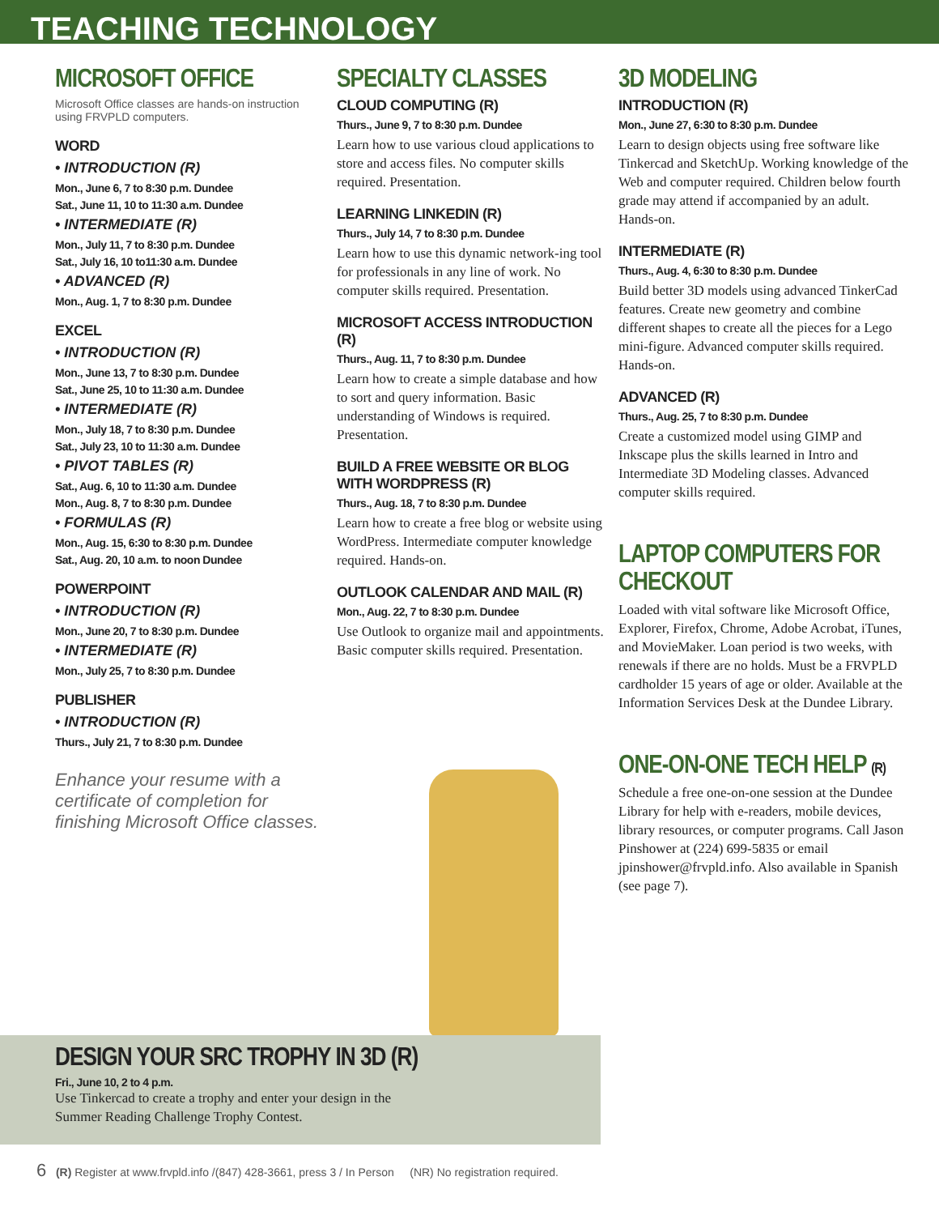TEACHING TECHNOLOGY
MICROSOFT OFFICE
Microsoft Office classes are hands-on instruction using FRVPLD computers.
WORD
• INTRODUCTION (R)
Mon., June 6, 7 to 8:30 p.m. Dundee
Sat., June 11, 10 to 11:30 a.m. Dundee
• INTERMEDIATE (R)
Mon., July 11, 7 to 8:30 p.m. Dundee
Sat., July 16, 10 to11:30 a.m. Dundee
• ADVANCED (R)
Mon., Aug. 1, 7 to 8:30 p.m. Dundee
EXCEL
• INTRODUCTION (R)
Mon., June 13, 7 to 8:30 p.m. Dundee
Sat., June 25, 10 to 11:30 a.m. Dundee
• INTERMEDIATE (R)
Mon., July 18, 7 to 8:30 p.m. Dundee
Sat., July 23, 10 to 11:30 a.m. Dundee
• PIVOT TABLES (R)
Sat., Aug. 6, 10 to 11:30 a.m. Dundee
Mon., Aug. 8, 7 to 8:30 p.m. Dundee
• FORMULAS (R)
Mon., Aug. 15, 6:30 to 8:30 p.m. Dundee
Sat., Aug. 20, 10 a.m. to noon Dundee
POWERPOINT
• INTRODUCTION (R)
Mon., June 20, 7 to 8:30 p.m. Dundee
• INTERMEDIATE (R)
Mon., July 25, 7 to 8:30 p.m. Dundee
PUBLISHER
• INTRODUCTION (R)
Thurs., July 21, 7 to 8:30 p.m. Dundee
Enhance your resume with a certificate of completion for finishing Microsoft Office classes.
SPECIALTY CLASSES
CLOUD COMPUTING (R)
Thurs., June 9, 7 to 8:30 p.m. Dundee
Learn how to use various cloud applications to store and access files. No computer skills required. Presentation.
LEARNING LINKEDIN (R)
Thurs., July 14, 7 to 8:30 p.m. Dundee
Learn how to use this dynamic network-ing tool for professionals in any line of work. No computer skills required. Presentation.
MICROSOFT ACCESS INTRODUCTION (R)
Thurs., Aug. 11, 7 to 8:30 p.m. Dundee
Learn how to create a simple database and how to sort and query information. Basic understanding of Windows is required. Presentation.
BUILD A FREE WEBSITE OR BLOG WITH WORDPRESS (R)
Thurs., Aug. 18, 7 to 8:30 p.m. Dundee
Learn how to create a free blog or website using WordPress. Intermediate computer knowledge required. Hands-on.
OUTLOOK CALENDAR AND MAIL (R)
Mon., Aug. 22, 7 to 8:30 p.m. Dundee
Use Outlook to organize mail and appointments. Basic computer skills required. Presentation.
3D MODELING
INTRODUCTION (R)
Mon., June 27, 6:30 to 8:30 p.m. Dundee
Learn to design objects using free software like Tinkercad and SketchUp. Working knowledge of the Web and computer required. Children below fourth grade may attend if accompanied by an adult. Hands-on.
INTERMEDIATE (R)
Thurs., Aug. 4, 6:30 to 8:30 p.m. Dundee
Build better 3D models using advanced TinkerCad features. Create new geometry and combine different shapes to create all the pieces for a Lego mini-figure. Advanced computer skills required. Hands-on.
ADVANCED (R)
Thurs., Aug. 25, 7 to 8:30 p.m. Dundee
Create a customized model using GIMP and Inkscape plus the skills learned in Intro and Intermediate 3D Modeling classes. Advanced computer skills required.
LAPTOP COMPUTERS FOR CHECKOUT
Loaded with vital software like Microsoft Office, Explorer, Firefox, Chrome, Adobe Acrobat, iTunes, and MovieMaker. Loan period is two weeks, with renewals if there are no holds. Must be a FRVPLD cardholder 15 years of age or older. Available at the Information Services Desk at the Dundee Library.
ONE-ON-ONE TECH HELP (R)
Schedule a free one-on-one session at the Dundee Library for help with e-readers, mobile devices, library resources, or computer programs. Call Jason Pinshower at (224) 699-5835 or email jpinshower@frvpld.info. Also available in Spanish (see page 7).
DESIGN YOUR SRC TROPHY IN 3D (R)
Fri., June 10, 2 to 4 p.m.
Use Tinkercad to create a trophy and enter your design in the
Summer Reading Challenge Trophy Contest.
6 (R) Register at www.frvpld.info /(847) 428-3661, press 3 / In Person (NR) No registration required.